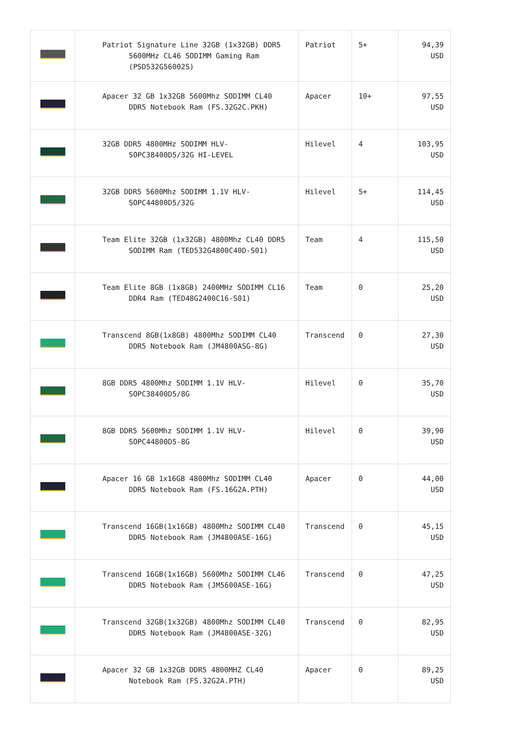| | Patriot Signature Line 32GB (1x32GB) DDR5 5600MHz CL46 SODIMM Gaming Ram (PSD532G56002S) | Patriot | 5+ | 94,39 USD |
| | Apacer 32 GB 1x32GB 5600Mhz SODIMM CL40 DDR5 Notebook Ram (FS.32G2C.PKH) | Apacer | 10+ | 97,55 USD |
| | 32GB DDR5 4800MHz SODIMM HLV-SOPC38400D5/32G HI-LEVEL | Hilevel | 4 | 103,95 USD |
| | 32GB DDR5 5600Mhz SODIMM 1.1V HLV-SOPC44800D5/32G | Hilevel | 5+ | 114,45 USD |
| | Team Elite 32GB (1x32GB) 4800Mhz CL40 DDR5 SODIMM Ram (TED532G4800C40D-S01) | Team | 4 | 115,50 USD |
| | Team Elite 8GB (1x8GB) 2400MHz SODIMM CL16 DDR4 Ram (TED48G2400C16-S01) | Team | 0 | 25,20 USD |
| | Transcend 8GB(1x8GB) 4800Mhz SODIMM CL40 DDR5 Notebook Ram (JM4800ASG-8G) | Transcend | 0 | 27,30 USD |
| | 8GB DDR5 4800Mhz SODIMM 1.1V HLV-SOPC38400D5/8G | Hilevel | 0 | 35,70 USD |
| | 8GB DDR5 5600Mhz SODIMM 1.1V HLV-SOPC44800D5-8G | Hilevel | 0 | 39,90 USD |
| | Apacer 16 GB 1x16GB 4800Mhz SODIMM CL40 DDR5 Notebook Ram (FS.16G2A.PTH) | Apacer | 0 | 44,00 USD |
| | Transcend 16GB(1x16GB) 4800Mhz SODIMM CL40 DDR5 Notebook Ram (JM4800ASE-16G) | Transcend | 0 | 45,15 USD |
| | Transcend 16GB(1x16GB) 5600Mhz SODIMM CL46 DDR5 Notebook Ram (JM5600ASE-16G) | Transcend | 0 | 47,25 USD |
| | Transcend 32GB(1x32GB) 4800Mhz SODIMM CL40 DDR5 Notebook Ram (JM4800ASE-32G) | Transcend | 0 | 82,95 USD |
| | Apacer 32 GB 1x32GB DDR5 4800MHZ CL40 Notebook Ram (FS.32G2A.PTH) | Apacer | 0 | 89,25 USD |